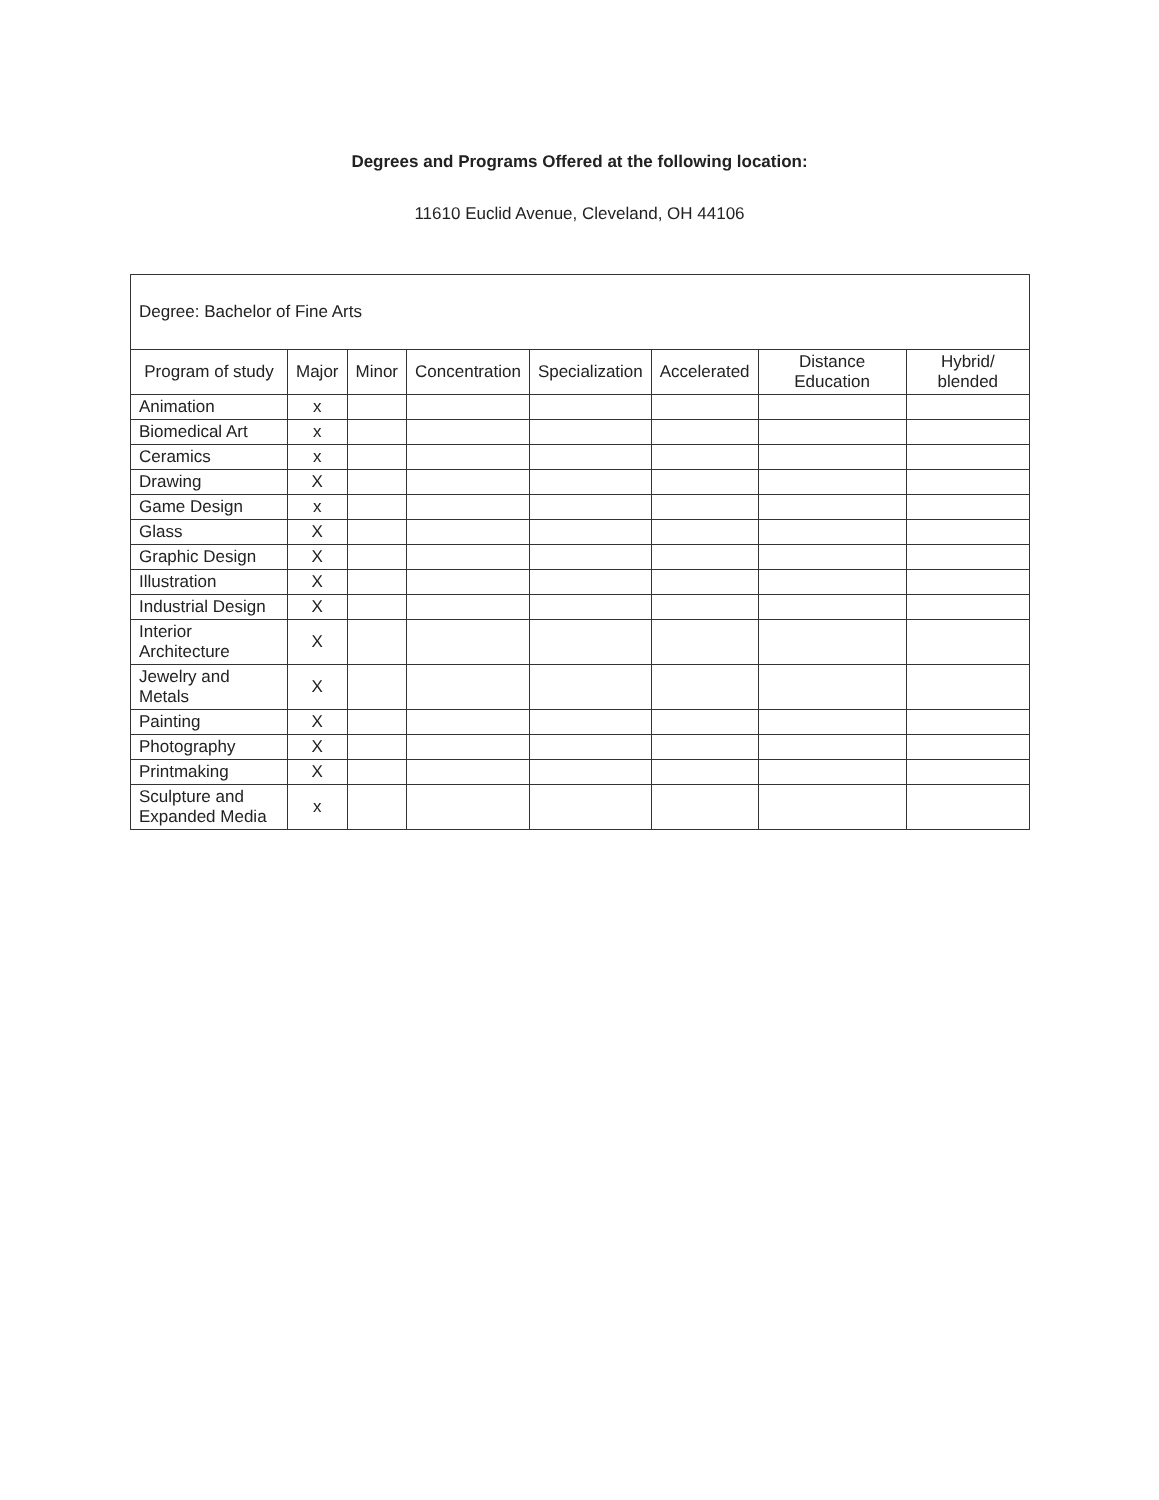Degrees and Programs Offered at the following location:
11610 Euclid Avenue, Cleveland, OH 44106
| Degree: Bachelor of Fine Arts | | | | | | | |
| Program of study | Major | Minor | Concentration | Specialization | Accelerated | Distance Education | Hybrid/ blended |
| Animation | x | | | | | | |
| Biomedical Art | x | | | | | | |
| Ceramics | x | | | | | | |
| Drawing | X | | | | | | |
| Game Design | x | | | | | | |
| Glass | X | | | | | | |
| Graphic Design | X | | | | | | |
| Illustration | X | | | | | | |
| Industrial Design | X | | | | | | |
| Interior Architecture | X | | | | | | |
| Jewelry and Metals | X | | | | | | |
| Painting | X | | | | | | |
| Photography | X | | | | | | |
| Printmaking | X | | | | | | |
| Sculpture and Expanded Media | x | | | | | | |